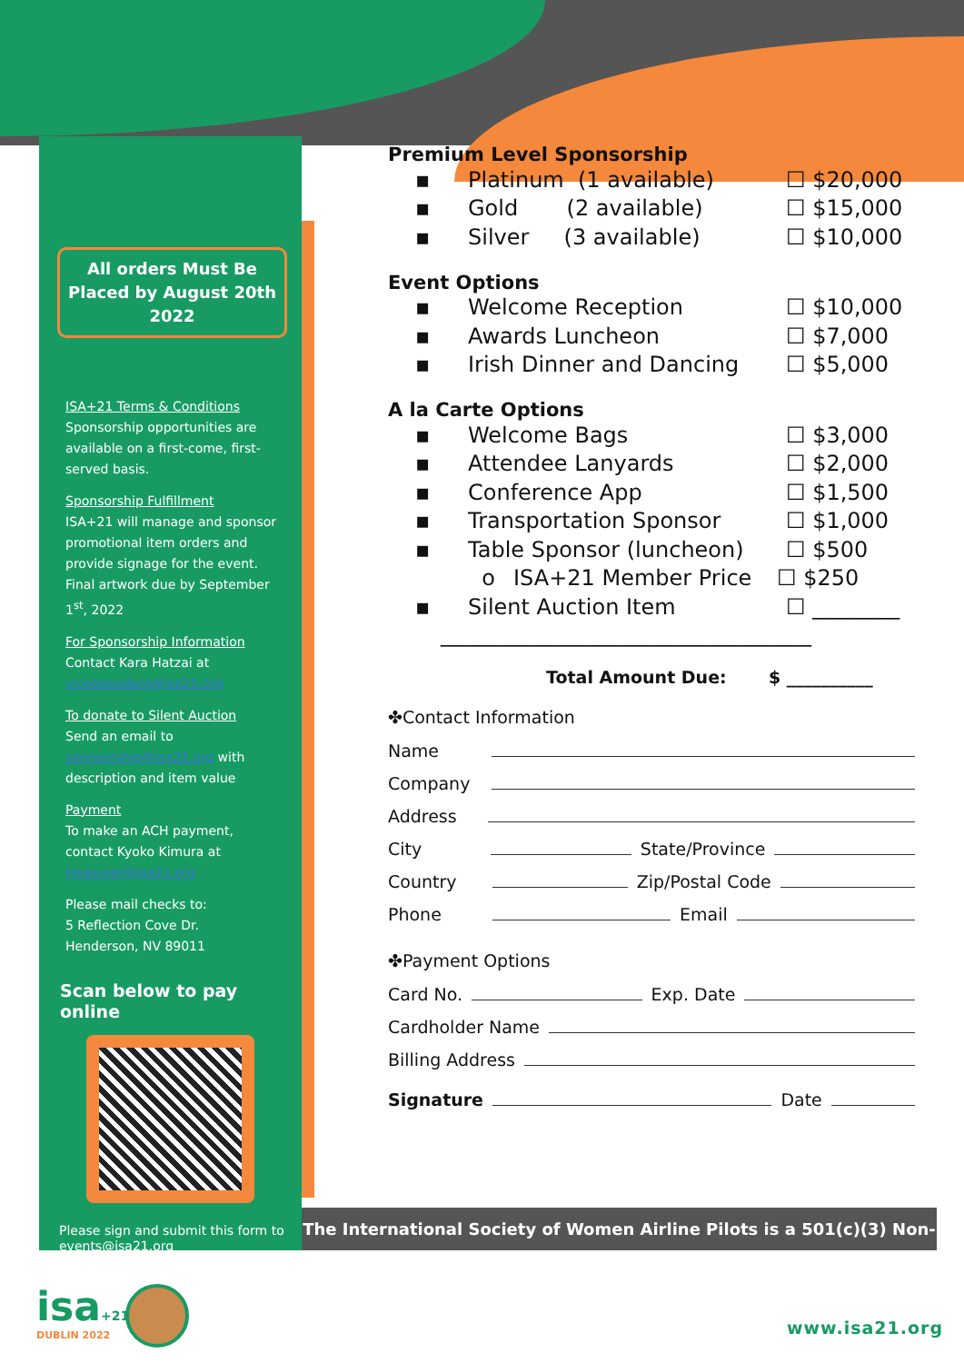All orders Must Be Placed by August 20th 2022
ISA+21 Terms & Conditions
Sponsorship opportunities are available on a first-come, first-served basis.
Sponsorship Fulfillment
ISA+21 will manage and sponsor promotional item orders and provide signage for the event. Final artwork due by September 1<sup>st</sup>, 2022
For Sponsorship Information
Contact Kara Hatzai at vicepresident@isa21.org
To donate to Silent Auction
Send an email to sponsorship@isa21.org with description and item value
Payment
To make an ACH payment, contact Kyoko Kimura at treasurer@isa21.org
Please mail checks to:
5 Reflection Cove Dr.
Henderson, NV 89011
Scan below to pay online
Please sign and submit this form to events@isa21.org
Premium Level Sponsorship
▪ Platinum (1 available) ☐ $20,000
▪ Gold (2 available) ☐ $15,000
▪ Silver (3 available) ☐ $10,000
Event Options
▪ Welcome Reception ☐ $10,000
▪ Awards Luncheon ☐ $7,000
▪ Irish Dinner and Dancing ☐ $5,000
A la Carte Options
▪ Welcome Bags ☐ $3,000
▪ Attendee Lanyards ☐ $2,000
▪ Conference App ☐ $1,500
▪ Transportation Sponsor ☐ $1,000
▪ Table Sponsor (luncheon) ☐ $500
o ISA+21 Member Price ☐ $250
▪ Silent Auction Item ☐ ________
__________________________________
Total Amount Due: $ __________
✤Contact Information
Name
Company
Address
City State/Province
Country Zip/Postal Code
Phone Email
✤Payment Options
Card No. Exp. Date
Cardholder Name
Billing Address
Signature Date
The International Society of Women Airline Pilots is a 501(c)(3) Non-Profit
isa+21
DUBLIN 2022
www.isa21.org